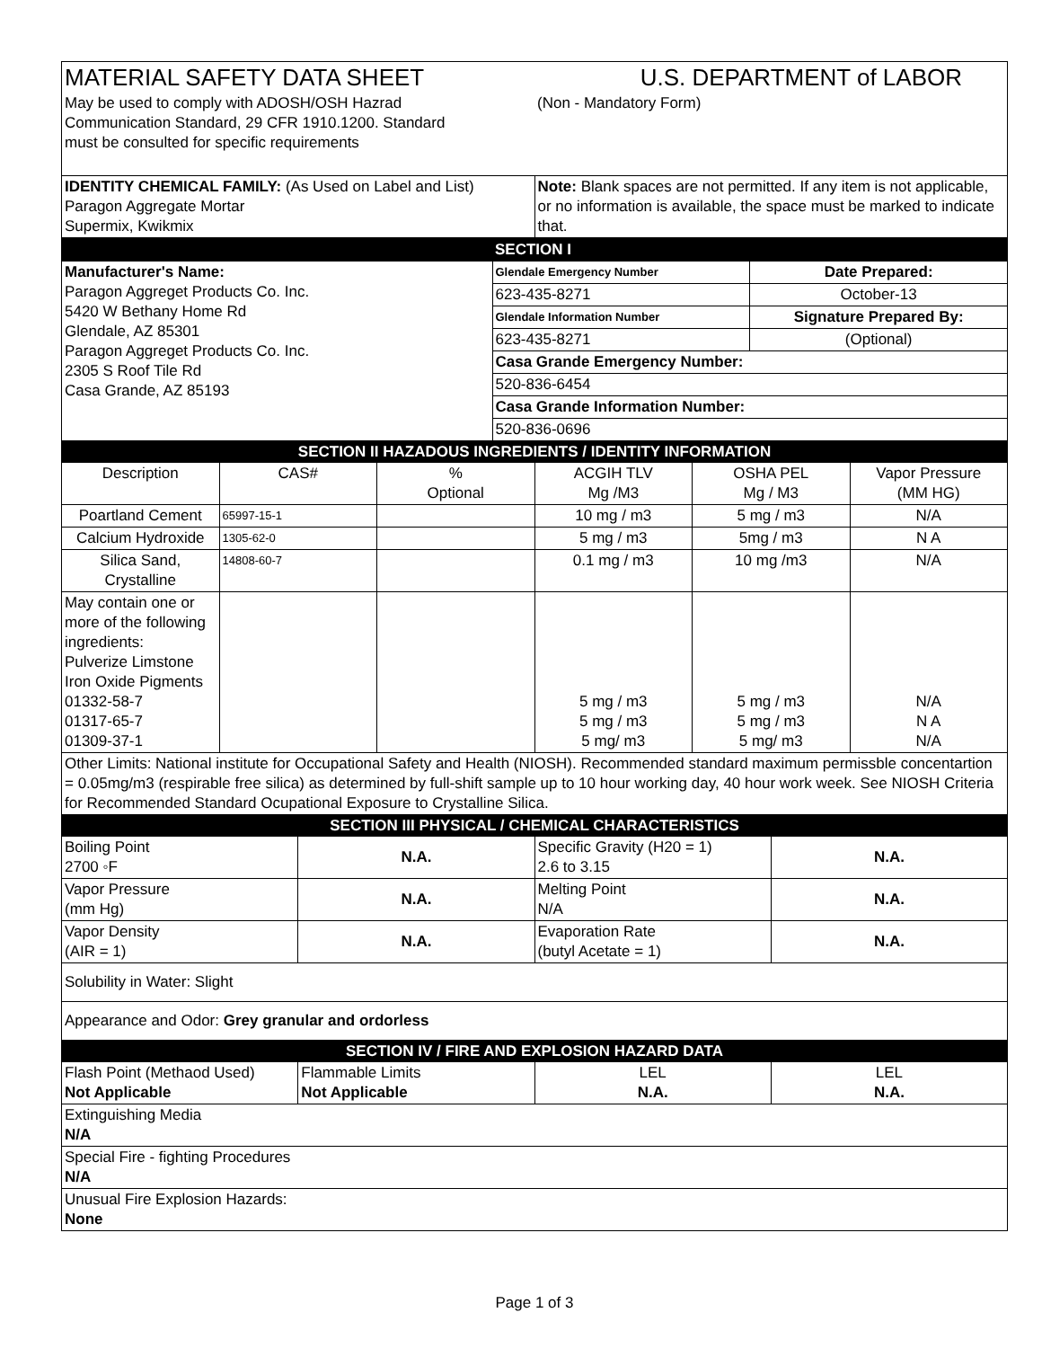| MATERIAL SAFETY DATA SHEET | U.S. DEPARTMENT of LABOR |
| May be used to comply with ADOSH/OSH Hazrad Communication Standard, 29 CFR 1910.1200. Standard must be consulted for specific requirements | (Non - Mandatory Form) |
| IDENTITY CHEMICAL FAMILY: (As Used on Label and List) Paragon Aggregate Mortar Supermix, Kwikmix | Note: Blank spaces are not permitted. If any item is not applicable, or no information is available, the space must be marked to indicate that. |
| | SECTION I | |
| Manufacturer's Name: Paragon Aggreget Products Co. Inc. 5420 W Bethany Home Rd Glendale, AZ 85301 Paragon Aggreget Products Co. Inc. 2305 S Roof Tile Rd Casa Grande, AZ 85193 | Glendale Emergency Number | Date Prepared: |
| | 623-435-8271 | October-13 |
| | Glendale Information Number | Signature Prepared By: |
| | 623-435-8271 | (Optional) |
| | Casa Grande Emergency Number: | |
| | 520-836-6454 | |
| | Casa Grande Information Number: | |
| | 520-836-0696 | |
| SECTION II HAZADOUS INGREDIENTS / IDENTITY INFORMATION | | | | | |
| Description | CAS# | % Optional | ACGIH TLV Mg /M3 | OSHA PEL Mg / M3 | Vapor Pressure (MM HG) |
| Poartland Cement | 65997-15-1 | | 10 mg / m3 | 5 mg / m3 | N/A |
| Calcium Hydroxide | 1305-62-0 | | 5 mg / m3 | 5mg / m3 | N A |
| Silica Sand, Crystalline | 14808-60-7 | | 0.1 mg / m3 | 10 mg /m3 | N/A |
| May contain one or more of the following ingredients: Pulverize Limstone Iron Oxide Pigments 01332-58-7 01317-65-7 01309-37-1 | | | 5 mg / m3 5 mg / m3 5 mg/ m3 | 5 mg / m3 5 mg / m3 5 mg/ m3 | N/A N A N/A |
| Other Limits: National institute for Occupational Safety and Health (NIOSH). Recommended standard maximum permissble concentartion = 0.05mg/m3 (respirable free silica) as determined by full-shift sample up to 10 hour working day, 40 hour work week. See NIOSH Criteria for Recommended Standard Ocupational Exposure to Crystalline Silica. | | | | | |
| SECTION III PHYSICAL / CHEMICAL CHARACTERISTICS | | | |
| Boiling Point 2700 ◦F | N.A. | Specific Gravity (H20 = 1) 2.6 to 3.15 | N.A. |
| Vapor Pressure (mm Hg) | N.A. | Melting Point N/A | N.A. |
| Vapor Density (AIR = 1) | N.A. | Evaporation Rate (butyl Acetate = 1) | N.A. |
| Solubility in Water: Slight | | | |
| Appearance and Odor: Grey granular and ordorless | | | |
| SECTION IV / FIRE AND EXPLOSION HAZARD DATA | | | |
| Flash Point (Methaod Used) Not Applicable | Flammable Limits Not Applicable | LEL N.A. | LEL N.A. |
| Extinguishing Media N/A | | | |
| Special Fire - fighting Procedures N/A | | | |
| Unusual Fire Explosion Hazards: None | | | |
Page 1 of 3